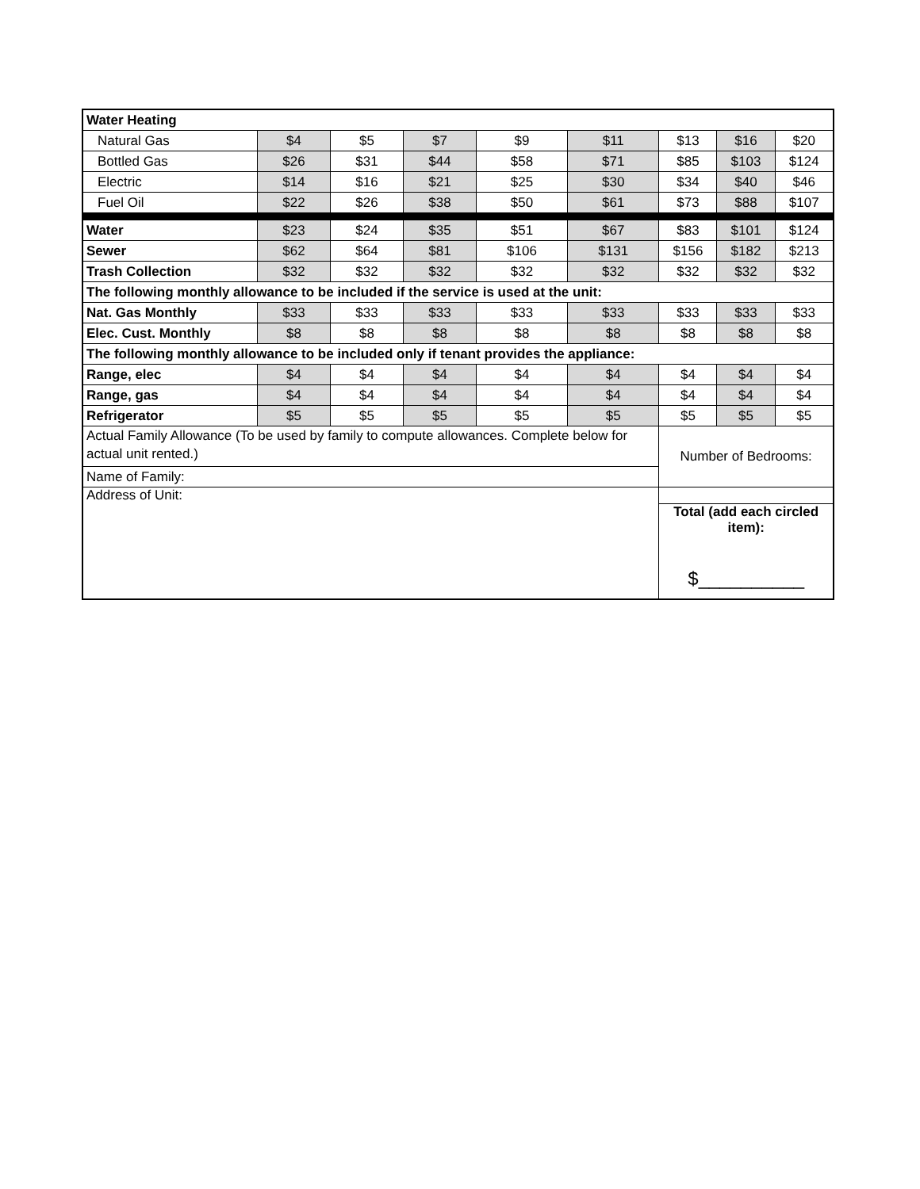| Water Heating | | | | | | | | |
| Natural Gas | $4 | $5 | $7 | $9 | $11 | $13 | $16 | $20 |
| Bottled Gas | $26 | $31 | $44 | $58 | $71 | $85 | $103 | $124 |
| Electric | $14 | $16 | $21 | $25 | $30 | $34 | $40 | $46 |
| Fuel Oil | $22 | $26 | $38 | $50 | $61 | $73 | $88 | $107 |
| Water | $23 | $24 | $35 | $51 | $67 | $83 | $101 | $124 |
| Sewer | $62 | $64 | $81 | $106 | $131 | $156 | $182 | $213 |
| Trash Collection | $32 | $32 | $32 | $32 | $32 | $32 | $32 | $32 |
| The following monthly allowance to be included if the service is used at the unit: | | | | | | | | |
| Nat. Gas Monthly | $33 | $33 | $33 | $33 | $33 | $33 | $33 | $33 |
| Elec. Cust. Monthly | $8 | $8 | $8 | $8 | $8 | $8 | $8 | $8 |
| The following monthly allowance to be included only if tenant provides the appliance: | | | | | | | | |
| Range, elec | $4 | $4 | $4 | $4 | $4 | $4 | $4 | $4 |
| Range, gas | $4 | $4 | $4 | $4 | $4 | $4 | $4 | $4 |
| Refrigerator | $5 | $5 | $5 | $5 | $5 | $5 | $5 | $5 |
| Actual Family Allowance (To be used by family to compute allowances. Complete below for actual unit rented.) | | | | | | Number of Bedrooms: | | |
| Name of Family: | | | | | | | | |
| Address of Unit: | | | | | | | | |
| | | | | | | Total (add each circled item): $__________ | | |